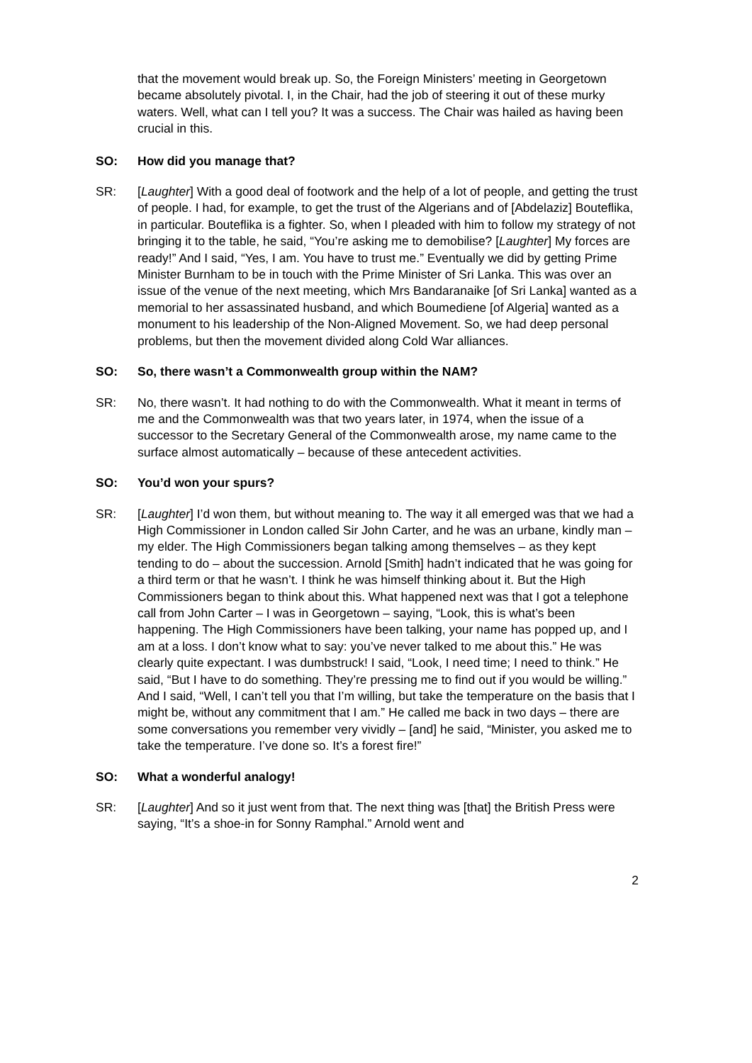that the movement would break up. So, the Foreign Ministers’ meeting in Georgetown became absolutely pivotal. I, in the Chair, had the job of steering it out of these murky waters. Well, what can I tell you? It was a success. The Chair was hailed as having been crucial in this.
SO: How did you manage that?
SR: [Laughter] With a good deal of footwork and the help of a lot of people, and getting the trust of people. I had, for example, to get the trust of the Algerians and of [Abdelaziz] Bouteflika, in particular. Bouteflika is a fighter. So, when I pleaded with him to follow my strategy of not bringing it to the table, he said, “You’re asking me to demobilise? [Laughter] My forces are ready!” And I said, “Yes, I am. You have to trust me.” Eventually we did by getting Prime Minister Burnham to be in touch with the Prime Minister of Sri Lanka. This was over an issue of the venue of the next meeting, which Mrs Bandaranaike [of Sri Lanka] wanted as a memorial to her assassinated husband, and which Boumediene [of Algeria] wanted as a monument to his leadership of the Non-Aligned Movement. So, we had deep personal problems, but then the movement divided along Cold War alliances.
SO: So, there wasn’t a Commonwealth group within the NAM?
SR: No, there wasn’t. It had nothing to do with the Commonwealth. What it meant in terms of me and the Commonwealth was that two years later, in 1974, when the issue of a successor to the Secretary General of the Commonwealth arose, my name came to the surface almost automatically – because of these antecedent activities.
SO: You’d won your spurs?
SR: [Laughter] I’d won them, but without meaning to. The way it all emerged was that we had a High Commissioner in London called Sir John Carter, and he was an urbane, kindly man – my elder. The High Commissioners began talking among themselves – as they kept tending to do – about the succession. Arnold [Smith] hadn’t indicated that he was going for a third term or that he wasn’t. I think he was himself thinking about it. But the High Commissioners began to think about this. What happened next was that I got a telephone call from John Carter – I was in Georgetown – saying, “Look, this is what’s been happening. The High Commissioners have been talking, your name has popped up, and I am at a loss. I don’t know what to say: you’ve never talked to me about this.” He was clearly quite expectant. I was dumbstruck! I said, “Look, I need time; I need to think.” He said, “But I have to do something. They’re pressing me to find out if you would be willing.” And I said, “Well, I can’t tell you that I’m willing, but take the temperature on the basis that I might be, without any commitment that I am.” He called me back in two days – there are some conversations you remember very vividly – [and] he said, “Minister, you asked me to take the temperature. I’ve done so. It’s a forest fire!”
SO: What a wonderful analogy!
SR: [Laughter] And so it just went from that. The next thing was [that] the British Press were saying, “It’s a shoe-in for Sonny Ramphal.” Arnold went and
2